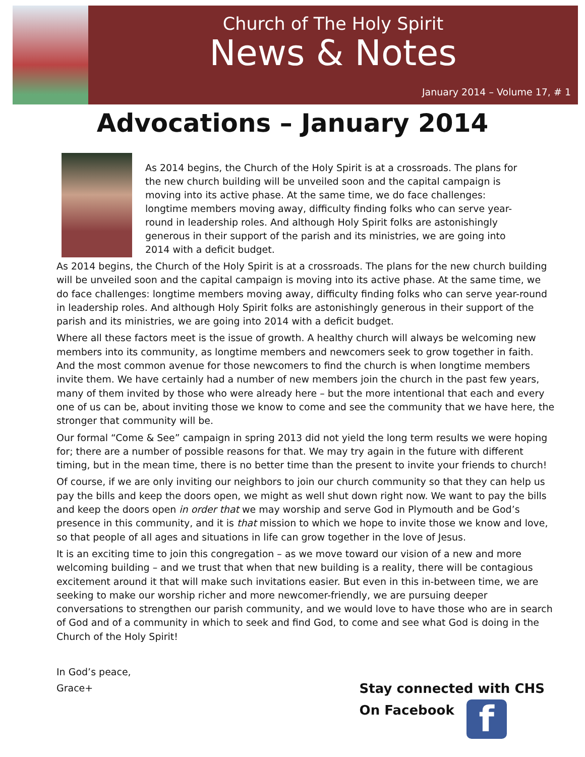Church of The Holy Spirit
News & Notes
January 2014 – Volume 17, # 1
Advocations – January 2014
As 2014 begins, the Church of the Holy Spirit is at a crossroads. The plans for the new church building will be unveiled soon and the capital campaign is moving into its active phase. At the same time, we do face challenges: longtime members moving away, difficulty finding folks who can serve year-round in leadership roles. And although Holy Spirit folks are astonishingly generous in their support of the parish and its ministries, we are going into 2014 with a deficit budget.
As 2014 begins, the Church of the Holy Spirit is at a crossroads. The plans for the new church building will be unveiled soon and the capital campaign is moving into its active phase. At the same time, we do face challenges: longtime members moving away, difficulty finding folks who can serve year-round in leadership roles. And although Holy Spirit folks are astonishingly generous in their support of the parish and its ministries, we are going into 2014 with a deficit budget.
Where all these factors meet is the issue of growth. A healthy church will always be welcoming new members into its community, as longtime members and newcomers seek to grow together in faith. And the most common avenue for those newcomers to find the church is when longtime members invite them. We have certainly had a number of new members join the church in the past few years, many of them invited by those who were already here – but the more intentional that each and every one of us can be, about inviting those we know to come and see the community that we have here, the stronger that community will be.
Our formal “Come & See” campaign in spring 2013 did not yield the long term results we were hoping for; there are a number of possible reasons for that. We may try again in the future with different timing, but in the mean time, there is no better time than the present to invite your friends to church!
Of course, if we are only inviting our neighbors to join our church community so that they can help us pay the bills and keep the doors open, we might as well shut down right now. We want to pay the bills and keep the doors open in order that we may worship and serve God in Plymouth and be God’s presence in this community, and it is that mission to which we hope to invite those we know and love, so that people of all ages and situations in life can grow together in the love of Jesus.
It is an exciting time to join this congregation – as we move toward our vision of a new and more welcoming building – and we trust that when that new building is a reality, there will be contagious excitement around it that will make such invitations easier. But even in this in-between time, we are seeking to make our worship richer and more newcomer-friendly, we are pursuing deeper conversations to strengthen our parish community, and we would love to have those who are in search of God and of a community in which to seek and find God, to come and see what God is doing in the Church of the Holy Spirit!
In God’s peace,
Grace+
Stay connected with CHS
On Facebook f